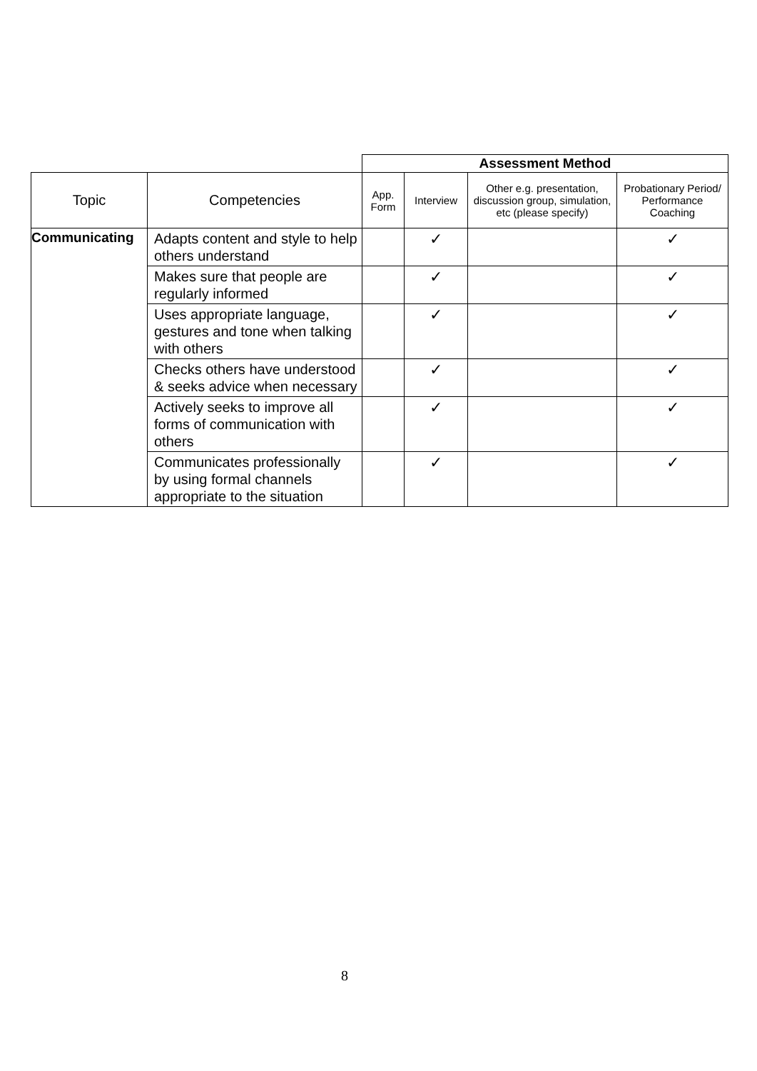| | | Assessment Method | | | |
| --- | --- | --- | --- | --- | --- |
| Topic | Competencies | App. Form | Interview | Other e.g. presentation, discussion group, simulation, etc (please specify) | Probationary Period/ Performance Coaching |
| Communicating | Adapts content and style to help others understand | | ✓ | | ✓ |
| | Makes sure that people are regularly informed | | ✓ | | ✓ |
| | Uses appropriate language, gestures and tone when talking with others | | ✓ | | ✓ |
| | Checks others have understood & seeks advice when necessary | | ✓ | | ✓ |
| | Actively seeks to improve all forms of communication with others | | ✓ | | ✓ |
| | Communicates professionally by using formal channels appropriate to the situation | | ✓ | | ✓ |
8